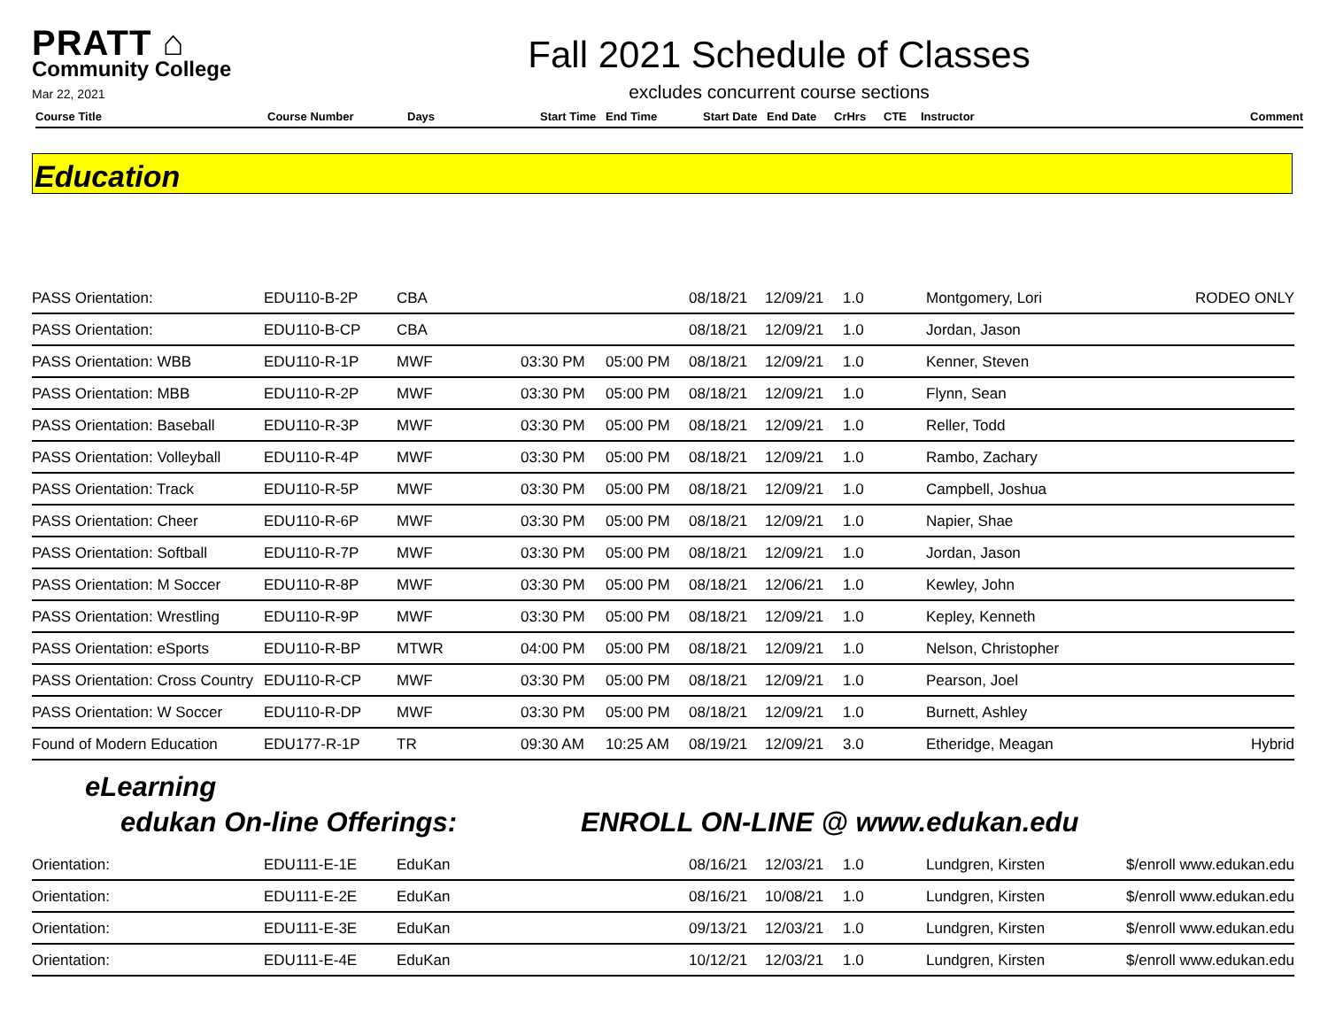PRATT ⌂
Community College
Mar 22, 2021
Fall 2021 Schedule of Classes
excludes concurrent course sections
| Course Title | Course Number | Days | Start Time | End Time | Start Date | End Date | CrHrs | CTE | Instructor | Comment |
| --- | --- | --- | --- | --- | --- | --- | --- | --- | --- | --- |
Education
| PASS Orientation: | EDU110-B-2P | CBA | | | 08/18/21 | 12/09/21 | 1.0 | Montgomery, Lori | RODEO ONLY |
| PASS Orientation: | EDU110-B-CP | CBA | | | 08/18/21 | 12/09/21 | 1.0 | Jordan, Jason | |
| PASS Orientation: WBB | EDU110-R-1P | MWF | 03:30 PM | 05:00 PM | 08/18/21 | 12/09/21 | 1.0 | Kenner, Steven | |
| PASS Orientation: MBB | EDU110-R-2P | MWF | 03:30 PM | 05:00 PM | 08/18/21 | 12/09/21 | 1.0 | Flynn, Sean | |
| PASS Orientation: Baseball | EDU110-R-3P | MWF | 03:30 PM | 05:00 PM | 08/18/21 | 12/09/21 | 1.0 | Reller, Todd | |
| PASS Orientation: Volleyball | EDU110-R-4P | MWF | 03:30 PM | 05:00 PM | 08/18/21 | 12/09/21 | 1.0 | Rambo, Zachary | |
| PASS Orientation: Track | EDU110-R-5P | MWF | 03:30 PM | 05:00 PM | 08/18/21 | 12/09/21 | 1.0 | Campbell, Joshua | |
| PASS Orientation: Cheer | EDU110-R-6P | MWF | 03:30 PM | 05:00 PM | 08/18/21 | 12/09/21 | 1.0 | Napier, Shae | |
| PASS Orientation: Softball | EDU110-R-7P | MWF | 03:30 PM | 05:00 PM | 08/18/21 | 12/09/21 | 1.0 | Jordan, Jason | |
| PASS Orientation: M Soccer | EDU110-R-8P | MWF | 03:30 PM | 05:00 PM | 08/18/21 | 12/06/21 | 1.0 | Kewley, John | |
| PASS Orientation: Wrestling | EDU110-R-9P | MWF | 03:30 PM | 05:00 PM | 08/18/21 | 12/09/21 | 1.0 | Kepley, Kenneth | |
| PASS Orientation: eSports | EDU110-R-BP | MTWR | 04:00 PM | 05:00 PM | 08/18/21 | 12/09/21 | 1.0 | Nelson, Christopher | |
| PASS Orientation: Cross Country | EDU110-R-CP | MWF | 03:30 PM | 05:00 PM | 08/18/21 | 12/09/21 | 1.0 | Pearson, Joel | |
| PASS Orientation: W Soccer | EDU110-R-DP | MWF | 03:30 PM | 05:00 PM | 08/18/21 | 12/09/21 | 1.0 | Burnett, Ashley | |
| Found of Modern Education | EDU177-R-1P | TR | 09:30 AM | 10:25 AM | 08/19/21 | 12/09/21 | 3.0 | Etheridge, Meagan | Hybrid |
eLearning
edukan On-line Offerings: ENROLL ON-LINE @ www.edukan.edu
| Orientation: | EDU111-E-1E | EduKan | | | 08/16/21 | 12/03/21 | 1.0 | Lundgren, Kirsten | $/enroll www.edukan.edu |
| Orientation: | EDU111-E-2E | EduKan | | | 08/16/21 | 10/08/21 | 1.0 | Lundgren, Kirsten | $/enroll www.edukan.edu |
| Orientation: | EDU111-E-3E | EduKan | | | 09/13/21 | 12/03/21 | 1.0 | Lundgren, Kirsten | $/enroll www.edukan.edu |
| Orientation: | EDU111-E-4E | EduKan | | | 10/12/21 | 12/03/21 | 1.0 | Lundgren, Kirsten | $/enroll www.edukan.edu |